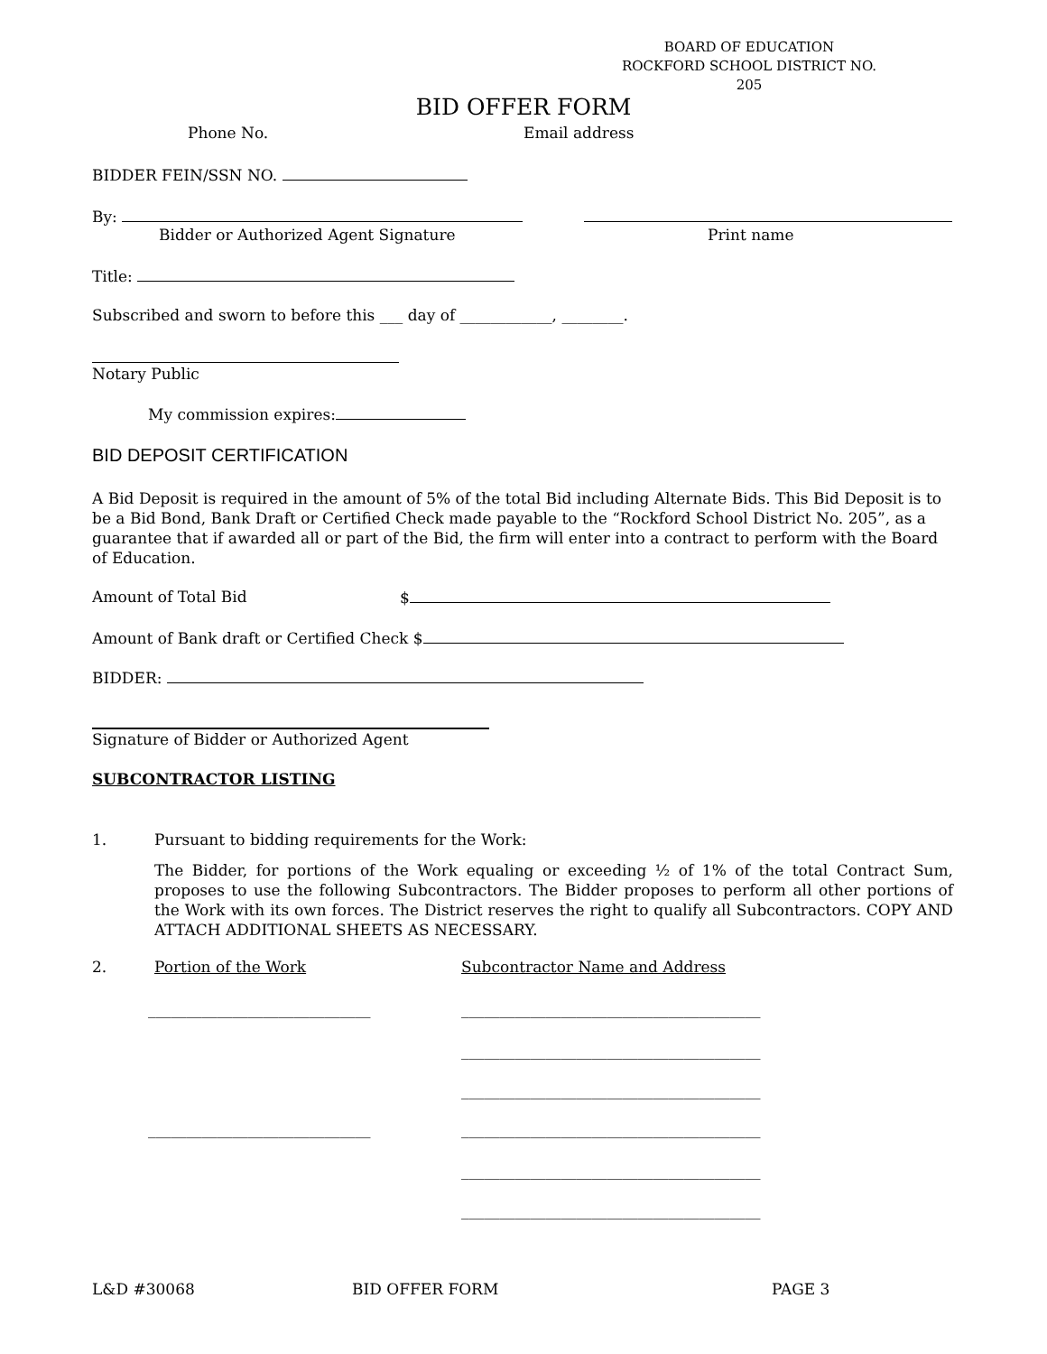BOARD OF EDUCATION
ROCKFORD SCHOOL DISTRICT NO. 205
BID OFFER FORM
Phone No. Email address
BIDDER FEIN/SSN NO.
By:
Bidder or Authorized Agent Signature
Print name
Title:
Subscribed and sworn to before this ___ day of ____________, ________.
Notary Public
My commission expires:
BID DEPOSIT CERTIFICATION
A Bid Deposit is required in the amount of 5% of the total Bid including Alternate Bids. This Bid Deposit is to be a Bid Bond, Bank Draft or Certified Check made payable to the “Rockford School District No. 205”, as a guarantee that if awarded all or part of the Bid, the firm will enter into a contract to perform with the Board of Education.
Amount of Total Bid $
Amount of Bank draft or Certified Check $
BIDDER:
Signature of Bidder or Authorized Agent
SUBCONTRACTOR LISTING
1.
Pursuant to bidding requirements for the Work:
The Bidder, for portions of the Work equaling or exceeding ½ of 1% of the total Contract Sum, proposes to use the following Subcontractors. The Bidder proposes to perform all other portions of the Work with its own forces. The District reserves the right to qualify all Subcontractors. COPY AND ATTACH ADDITIONAL SHEETS AS NECESSARY.
2. Portion of the Work Subcontractor Name and Address
_____________________________
_______________________________________
_______________________________________
_______________________________________
_____________________________
_______________________________________
_______________________________________
_______________________________________
L&D #30068 BID OFFER FORM PAGE 3